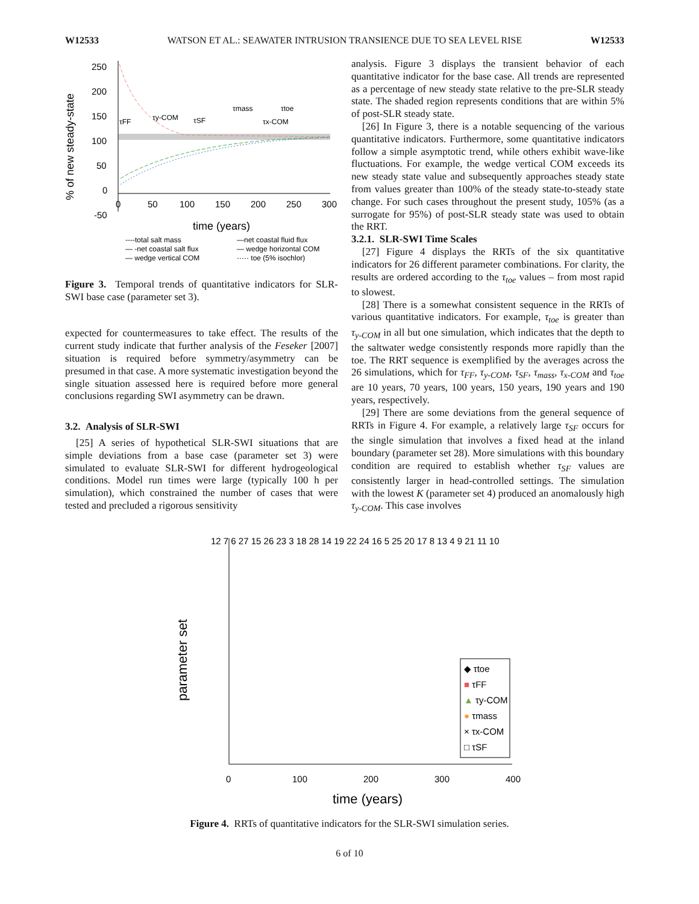W12533 WATSON ET AL.: SEAWATER INTRUSION TRANSIENCE DUE TO SEA LEVEL RISE W12533
% of new steady-state
250
200
150
100
50
0
-50
0
50
100
150
200
250
300
time (years)
τFF
τy-COM
τSF
τmass
τx-COM
τtoe
----total salt mass
—net coastal fluid flux
— -net coastal salt flux
— wedge horizontal COM
— wedge vertical COM
····· toe (5% isochlor)
Figure 3. Temporal trends of quantitative indicators for SLR-SWI base case (parameter set 3).
expected for countermeasures to take effect. The results of the current study indicate that further analysis of the Feseker [2007] situation is required before symmetry/asymmetry can be presumed in that case. A more systematic investigation beyond the single situation assessed here is required before more general conclusions regarding SWI asymmetry can be drawn.
3.2. Analysis of SLR-SWI
[25] A series of hypothetical SLR-SWI situations that are simple deviations from a base case (parameter set 3) were simulated to evaluate SLR-SWI for different hydrogeological conditions. Model run times were large (typically 100 h per simulation), which constrained the number of cases that were tested and precluded a rigorous sensitivity
analysis. Figure 3 displays the transient behavior of each quantitative indicator for the base case. All trends are represented as a percentage of new steady state relative to the pre-SLR steady state. The shaded region represents conditions that are within 5% of post-SLR steady state.
[26] In Figure 3, there is a notable sequencing of the various quantitative indicators. Furthermore, some quantitative indicators follow a simple asymptotic trend, while others exhibit wave-like fluctuations. For example, the wedge vertical COM exceeds its new steady state value and subsequently approaches steady state from values greater than 100% of the steady state-to-steady state change. For such cases throughout the present study, 105% (as a surrogate for 95%) of post-SLR steady state was used to obtain the RRT.
3.2.1. SLR-SWI Time Scales
[27] Figure 4 displays the RRTs of the six quantitative indicators for 26 different parameter combinations. For clarity, the results are ordered according to the τ<sub>toe</sub> values – from most rapid to slowest.
[28] There is a somewhat consistent sequence in the RRTs of various quantitative indicators. For example, τ<sub>toe</sub> is greater than τ<sub>y-COM</sub> in all but one simulation, which indicates that the depth to the saltwater wedge consistently responds more rapidly than the toe. The RRT sequence is exemplified by the averages across the 26 simulations, which for τ<sub>FF</sub>, τ<sub>y-COM</sub>, τ<sub>SF</sub>, τ<sub>mass</sub>, τ<sub>x-COM</sub> and τ<sub>toe</sub> are 10 years, 70 years, 100 years, 150 years, 190 years and 190 years, respectively.
[29] There are some deviations from the general sequence of RRTs in Figure 4. For example, a relatively large τ<sub>SF</sub> occurs for the single simulation that involves a fixed head at the inland boundary (parameter set 28). More simulations with this boundary condition are required to establish whether τ<sub>SF</sub> values are consistently larger in head-controlled settings. The simulation with the lowest K (parameter set 4) produced an anomalously high τ<sub>y-COM</sub>. This case involves
parameter set
12 7 6 27 15 26 23 3 18 28 14 19 22 24 16 5 25 20 17 8 13 4 9 21 11 10
0
100
200
300
400
time (years)
◆ τtoe
■ τFF
▲ τy-COM
● τmass
× τx-COM
□ τSF
Figure 4. RRTs of quantitative indicators for the SLR-SWI simulation series.
6 of 10